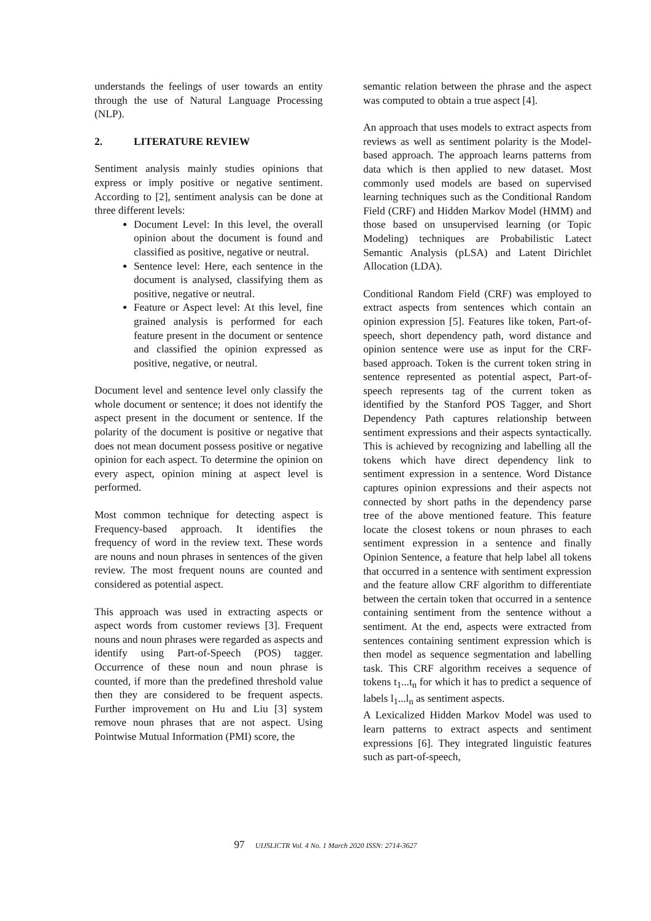understands the feelings of user towards an entity through the use of Natural Language Processing (NLP).
2. LITERATURE REVIEW
Sentiment analysis mainly studies opinions that express or imply positive or negative sentiment. According to [2], sentiment analysis can be done at three different levels:
Document Level: In this level, the overall opinion about the document is found and classified as positive, negative or neutral.
Sentence level: Here, each sentence in the document is analysed, classifying them as positive, negative or neutral.
Feature or Aspect level: At this level, fine grained analysis is performed for each feature present in the document or sentence and classified the opinion expressed as positive, negative, or neutral.
Document level and sentence level only classify the whole document or sentence; it does not identify the aspect present in the document or sentence. If the polarity of the document is positive or negative that does not mean document possess positive or negative opinion for each aspect. To determine the opinion on every aspect, opinion mining at aspect level is performed.
Most common technique for detecting aspect is Frequency-based approach. It identifies the frequency of word in the review text. These words are nouns and noun phrases in sentences of the given review. The most frequent nouns are counted and considered as potential aspect.
This approach was used in extracting aspects or aspect words from customer reviews [3]. Frequent nouns and noun phrases were regarded as aspects and identify using Part-of-Speech (POS) tagger. Occurrence of these noun and noun phrase is counted, if more than the predefined threshold value then they are considered to be frequent aspects. Further improvement on Hu and Liu [3] system remove noun phrases that are not aspect. Using Pointwise Mutual Information (PMI) score, the
semantic relation between the phrase and the aspect was computed to obtain a true aspect [4].
An approach that uses models to extract aspects from reviews as well as sentiment polarity is the Model-based approach. The approach learns patterns from data which is then applied to new dataset. Most commonly used models are based on supervised learning techniques such as the Conditional Random Field (CRF) and Hidden Markov Model (HMM) and those based on unsupervised learning (or Topic Modeling) techniques are Probabilistic Latect Semantic Analysis (pLSA) and Latent Dirichlet Allocation (LDA).
Conditional Random Field (CRF) was employed to extract aspects from sentences which contain an opinion expression [5]. Features like token, Part-of-speech, short dependency path, word distance and opinion sentence were use as input for the CRF-based approach. Token is the current token string in sentence represented as potential aspect, Part-of-speech represents tag of the current token as identified by the Stanford POS Tagger, and Short Dependency Path captures relationship between sentiment expressions and their aspects syntactically. This is achieved by recognizing and labelling all the tokens which have direct dependency link to sentiment expression in a sentence. Word Distance captures opinion expressions and their aspects not connected by short paths in the dependency parse tree of the above mentioned feature. This feature locate the closest tokens or noun phrases to each sentiment expression in a sentence and finally Opinion Sentence, a feature that help label all tokens that occurred in a sentence with sentiment expression and the feature allow CRF algorithm to differentiate between the certain token that occurred in a sentence containing sentiment from the sentence without a sentiment. At the end, aspects were extracted from sentences containing sentiment expression which is then model as sequence segmentation and labelling task. This CRF algorithm receives a sequence of tokens t<sub>1</sub>...t<sub>n</sub> for which it has to predict a sequence of labels l<sub>1</sub>...l<sub>n</sub> as sentiment aspects.
A Lexicalized Hidden Markov Model was used to learn patterns to extract aspects and sentiment expressions [6]. They integrated linguistic features such as part-of-speech,
97 UIJSLICTR Vol. 4 No. 1 March 2020 ISSN: 2714-3627